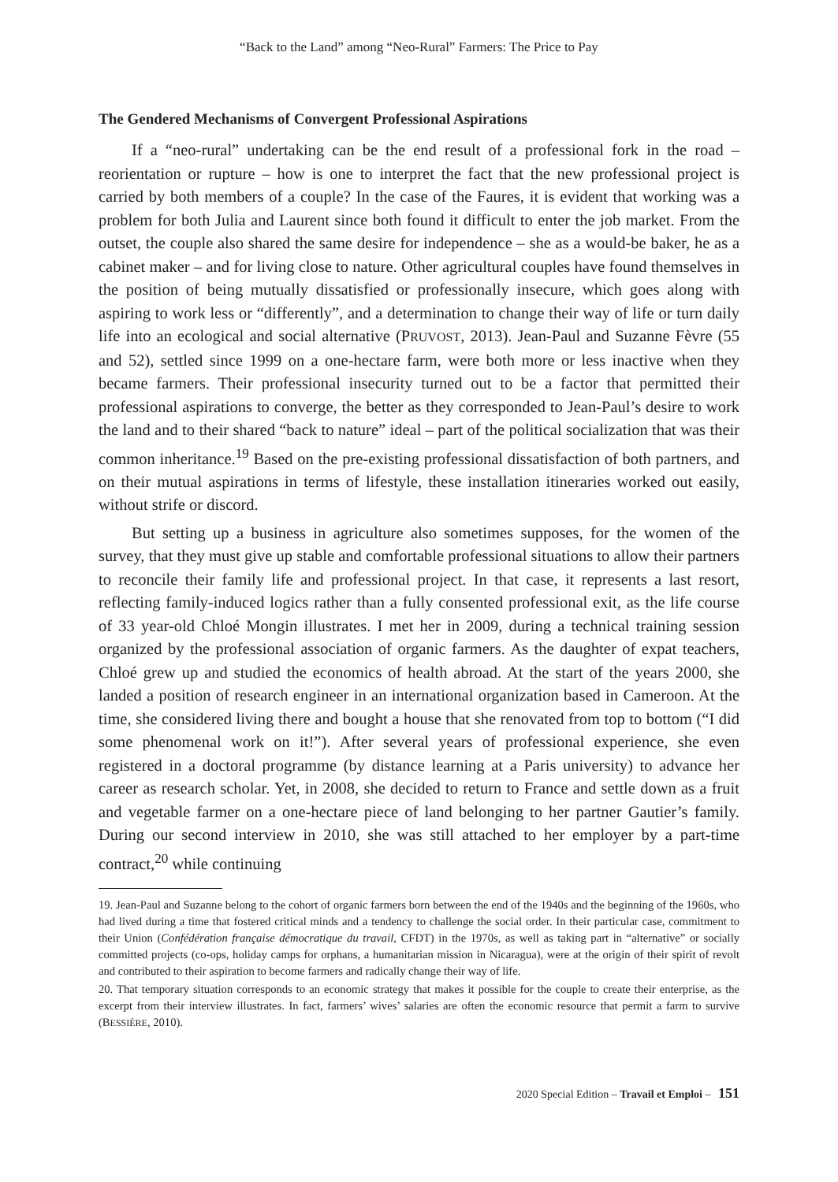“Back to the Land” among “Neo-Rural” Farmers: The Price to Pay
The Gendered Mechanisms of Convergent Professional Aspirations
If a “neo-rural” undertaking can be the end result of a professional fork in the road – reorientation or rupture – how is one to interpret the fact that the new professional project is carried by both members of a couple? In the case of the Faures, it is evident that working was a problem for both Julia and Laurent since both found it difficult to enter the job market. From the outset, the couple also shared the same desire for independence – she as a would-be baker, he as a cabinet maker – and for living close to nature. Other agricultural couples have found themselves in the position of being mutually dissatisfied or professionally insecure, which goes along with aspiring to work less or “differently”, and a determination to change their way of life or turn daily life into an ecological and social alternative (PRUVOST, 2013). Jean-Paul and Suzanne Fèvre (55 and 52), settled since 1999 on a one-hectare farm, were both more or less inactive when they became farmers. Their professional insecurity turned out to be a factor that permitted their professional aspirations to converge, the better as they corresponded to Jean-Paul’s desire to work the land and to their shared “back to nature” ideal – part of the political socialization that was their common inheritance.<sup>19</sup> Based on the pre-existing professional dissatisfaction of both partners, and on their mutual aspirations in terms of lifestyle, these installation itineraries worked out easily, without strife or discord.
But setting up a business in agriculture also sometimes supposes, for the women of the survey, that they must give up stable and comfortable professional situations to allow their partners to reconcile their family life and professional project. In that case, it represents a last resort, reflecting family-induced logics rather than a fully consented professional exit, as the life course of 33 year-old Chloé Mongin illustrates. I met her in 2009, during a technical training session organized by the professional association of organic farmers. As the daughter of expat teachers, Chloé grew up and studied the economics of health abroad. At the start of the years 2000, she landed a position of research engineer in an international organization based in Cameroon. At the time, she considered living there and bought a house that she renovated from top to bottom (“I did some phenomenal work on it!”). After several years of professional experience, she even registered in a doctoral programme (by distance learning at a Paris university) to advance her career as research scholar. Yet, in 2008, she decided to return to France and settle down as a fruit and vegetable farmer on a one-hectare piece of land belonging to her partner Gautier’s family. During our second interview in 2010, she was still attached to her employer by a part-time contract,<sup>20</sup> while continuing
19. Jean-Paul and Suzanne belong to the cohort of organic farmers born between the end of the 1940s and the beginning of the 1960s, who had lived during a time that fostered critical minds and a tendency to challenge the social order. In their particular case, commitment to their Union (Confédération française démocratique du travail, CFDT) in the 1970s, as well as taking part in “alternative” or socially committed projects (co-ops, holiday camps for orphans, a humanitarian mission in Nicaragua), were at the origin of their spirit of revolt and contributed to their aspiration to become farmers and radically change their way of life.
20. That temporary situation corresponds to an economic strategy that makes it possible for the couple to create their enterprise, as the excerpt from their interview illustrates. In fact, farmers’ wives’ salaries are often the economic resource that permit a farm to survive (BESSIÈRE, 2010).
2020 Special Edition – Travail et Emploi – 151